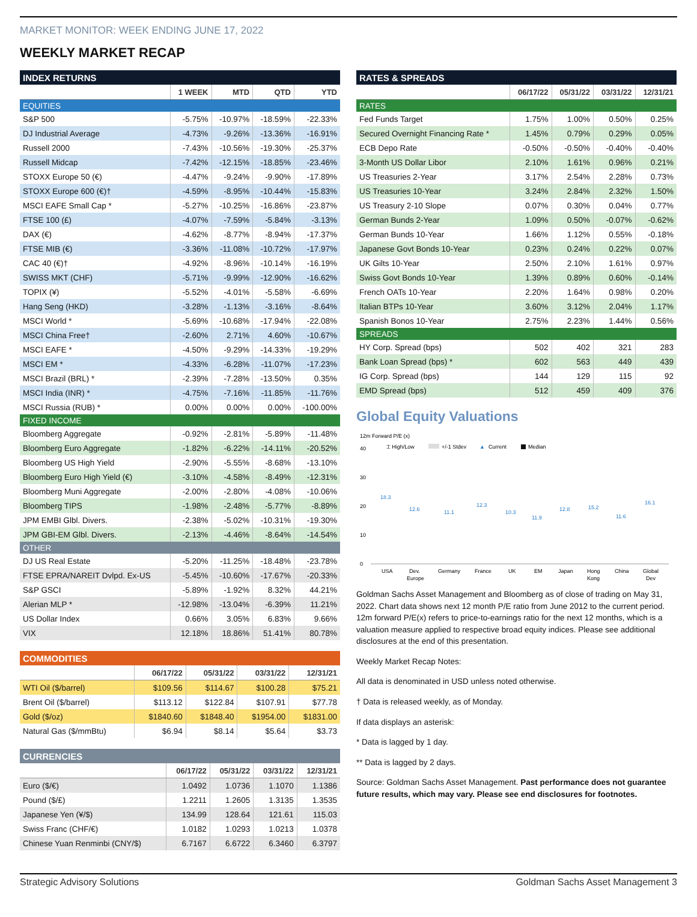MARKET MONITOR: WEEK ENDING JUNE 17, 2022
WEEKLY MARKET RECAP
| INDEX RETURNS | | | | |
| | 1 WEEK | MTD | QTD | YTD |
| EQUITIES | | | | |
| S&P 500 | -5.75% | -10.97% | -18.59% | -22.33% |
| DJ Industrial Average | -4.73% | -9.26% | -13.36% | -16.91% |
| Russell 2000 | -7.43% | -10.56% | -19.30% | -25.37% |
| Russell Midcap | -7.42% | -12.15% | -18.85% | -23.46% |
| STOXX Europe 50 (€) | -4.47% | -9.24% | -9.90% | -17.89% |
| STOXX Europe 600 (€)† | -4.59% | -8.95% | -10.44% | -15.83% |
| MSCI EAFE Small Cap * | -5.27% | -10.25% | -16.86% | -23.87% |
| FTSE 100 (£) | -4.07% | -7.59% | -5.84% | -3.13% |
| DAX (€) | -4.62% | -8.77% | -8.94% | -17.37% |
| FTSE MIB (€) | -3.36% | -11.08% | -10.72% | -17.97% |
| CAC 40 (€)† | -4.92% | -8.96% | -10.14% | -16.19% |
| SWISS MKT (CHF) | -5.71% | -9.99% | -12.90% | -16.62% |
| TOPIX (¥) | -5.52% | -4.01% | -5.58% | -6.69% |
| Hang Seng (HKD) | -3.28% | -1.13% | -3.16% | -8.64% |
| MSCI World * | -5.69% | -10.68% | -17.94% | -22.08% |
| MSCI China Free† | -2.60% | 2.71% | 4.60% | -10.67% |
| MSCI EAFE * | -4.50% | -9.29% | -14.33% | -19.29% |
| MSCI EM * | -4.33% | -6.28% | -11.07% | -17.23% |
| MSCI Brazil (BRL) * | -2.39% | -7.28% | -13.50% | 0.35% |
| MSCI India (INR) * | -4.75% | -7.16% | -11.85% | -11.76% |
| MSCI Russia (RUB) * | 0.00% | 0.00% | 0.00% | -100.00% |
| FIXED INCOME | | | | |
| Bloomberg Aggregate | -0.92% | -2.81% | -5.89% | -11.48% |
| Bloomberg Euro Aggregate | -1.82% | -6.22% | -14.11% | -20.52% |
| Bloomberg US High Yield | -2.90% | -5.55% | -8.68% | -13.10% |
| Bloomberg Euro High Yield (€) | -3.10% | -4.58% | -8.49% | -12.31% |
| Bloomberg Muni Aggregate | -2.00% | -2.80% | -4.08% | -10.06% |
| Bloomberg TIPS | -1.98% | -2.48% | -5.77% | -8.89% |
| JPM EMBI Glbl. Divers. | -2.38% | -5.02% | -10.31% | -19.30% |
| JPM GBI-EM Glbl. Divers. | -2.13% | -4.46% | -8.64% | -14.54% |
| OTHER | | | | |
| DJ US Real Estate | -5.20% | -11.25% | -18.48% | -23.78% |
| FTSE EPRA/NAREIT Dvlpd. Ex-US | -5.45% | -10.60% | -17.67% | -20.33% |
| S&P GSCI | -5.89% | -1.92% | 8.32% | 44.21% |
| Alerian MLP * | -12.98% | -13.04% | -6.39% | 11.21% |
| US Dollar Index | 0.66% | 3.05% | 6.83% | 9.66% |
| VIX | 12.18% | 18.86% | 51.41% | 80.78% |
| COMMODITIES | | | | |
| | 06/17/22 | 05/31/22 | 03/31/22 | 12/31/21 |
| WTI Oil ($/barrel) | $109.56 | $114.67 | $100.28 | $75.21 |
| Brent Oil ($/barrel) | $113.12 | $122.84 | $107.91 | $77.78 |
| Gold ($/oz) | $1840.60 | $1848.40 | $1954.00 | $1831.00 |
| Natural Gas ($/mmBtu) | $6.94 | $8.14 | $5.64 | $3.73 |
| CURRENCIES | | | | |
| | 06/17/22 | 05/31/22 | 03/31/22 | 12/31/21 |
| Euro ($/€) | 1.0492 | 1.0736 | 1.1070 | 1.1386 |
| Pound ($/£) | 1.2211 | 1.2605 | 1.3135 | 1.3535 |
| Japanese Yen (¥/$) | 134.99 | 128.64 | 121.61 | 115.03 |
| Swiss Franc (CHF/€) | 1.0182 | 1.0293 | 1.0213 | 1.0378 |
| Chinese Yuan Renminbi (CNY/$) | 6.7167 | 6.6722 | 6.3460 | 6.3797 |
| RATES & SPREADS | | | | |
| | 06/17/22 | 05/31/22 | 03/31/22 | 12/31/21 |
| RATES | | | | |
| Fed Funds Target | 1.75% | 1.00% | 0.50% | 0.25% |
| Secured Overnight Financing Rate * | 1.45% | 0.79% | 0.29% | 0.05% |
| ECB Depo Rate | -0.50% | -0.50% | -0.40% | -0.40% |
| 3-Month US Dollar Libor | 2.10% | 1.61% | 0.96% | 0.21% |
| US Treasuries 2-Year | 3.17% | 2.54% | 2.28% | 0.73% |
| US Treasuries 10-Year | 3.24% | 2.84% | 2.32% | 1.50% |
| US Treasury 2-10 Slope | 0.07% | 0.30% | 0.04% | 0.77% |
| German Bunds 2-Year | 1.09% | 0.50% | -0.07% | -0.62% |
| German Bunds 10-Year | 1.66% | 1.12% | 0.55% | -0.18% |
| Japanese Govt Bonds 10-Year | 0.23% | 0.24% | 0.22% | 0.07% |
| UK Gilts 10-Year | 2.50% | 2.10% | 1.61% | 0.97% |
| Swiss Govt Bonds 10-Year | 1.39% | 0.89% | 0.60% | -0.14% |
| French OATs 10-Year | 2.20% | 1.64% | 0.98% | 0.20% |
| Italian BTPs 10-Year | 3.60% | 3.12% | 2.04% | 1.17% |
| Spanish Bonos 10-Year | 2.75% | 2.23% | 1.44% | 0.56% |
| SPREADS | | | | |
| HY Corp. Spread (bps) | 502 | 402 | 321 | 283 |
| Bank Loan Spread (bps) * | 602 | 563 | 449 | 439 |
| IG Corp. Spread (bps) | 144 | 129 | 115 | 92 |
| EMD Spread (bps) | 512 | 459 | 409 | 376 |
Global Equity Valuations
12m Forward P/E (x)
⌶ High/Low
+/-1 Stdev
▲
Current
Median
40
30
20
10
0
18.3
12.6
11.1
12.3
10.3
11.9
12.8
15.2
11.6
16.1
USA
Dev.
Europe
Germany
France
UK
EM
Japan
Hong
Kong
China
Global
Dev
Goldman Sachs Asset Management and Bloomberg as of close of trading on May 31, 2022. Chart data shows next 12 month P/E ratio from June 2012 to the current period. 12m forward P/E(x) refers to price-to-earnings ratio for the next 12 months, which is a valuation measure applied to respective broad equity indices. Please see additional disclosures at the end of this presentation.
Weekly Market Recap Notes:
All data is denominated in USD unless noted otherwise.
† Data is released weekly, as of Monday.
If data displays an asterisk:
* Data is lagged by 1 day.
** Data is lagged by 2 days.
Source: Goldman Sachs Asset Management. Past performance does not guarantee future results, which may vary. Please see end disclosures for footnotes.
Strategic Advisory Solutions Goldman Sachs Asset Management 3